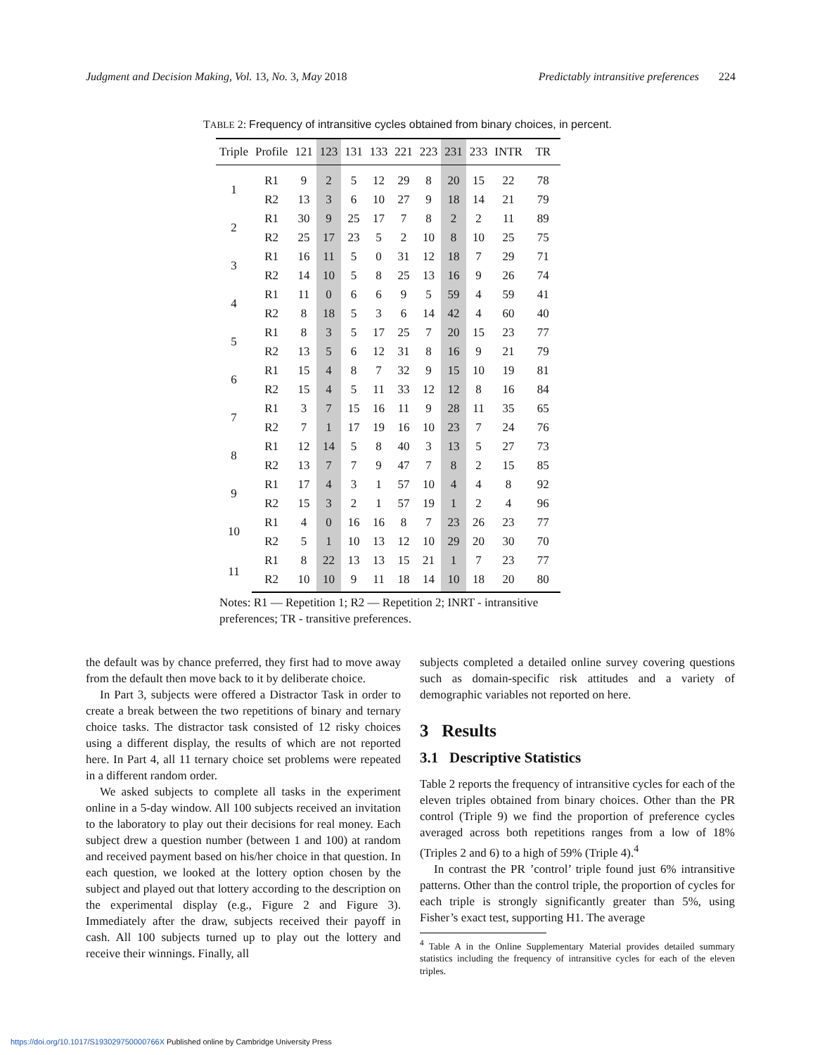Judgment and Decision Making, Vol. 13, No. 3, May 2018
Predictably intransitive preferences 224
TABLE 2: Frequency of intransitive cycles obtained from binary choices, in percent.
| Triple | Profile | 121 | 123 | 131 | 133 | 221 | 223 | 231 | 233 | INTR | TR |
| --- | --- | --- | --- | --- | --- | --- | --- | --- | --- | --- | --- |
| 1 | R1 | 9 | 2 | 5 | 12 | 29 | 8 | 20 | 15 | 22 | 78 |
| | R2 | 13 | 3 | 6 | 10 | 27 | 9 | 18 | 14 | 21 | 79 |
| 2 | R1 | 30 | 9 | 25 | 17 | 7 | 8 | 2 | 2 | 11 | 89 |
| | R2 | 25 | 17 | 23 | 5 | 2 | 10 | 8 | 10 | 25 | 75 |
| 3 | R1 | 16 | 11 | 5 | 0 | 31 | 12 | 18 | 7 | 29 | 71 |
| | R2 | 14 | 10 | 5 | 8 | 25 | 13 | 16 | 9 | 26 | 74 |
| 4 | R1 | 11 | 0 | 6 | 6 | 9 | 5 | 59 | 4 | 59 | 41 |
| | R2 | 8 | 18 | 5 | 3 | 6 | 14 | 42 | 4 | 60 | 40 |
| 5 | R1 | 8 | 3 | 5 | 17 | 25 | 7 | 20 | 15 | 23 | 77 |
| | R2 | 13 | 5 | 6 | 12 | 31 | 8 | 16 | 9 | 21 | 79 |
| 6 | R1 | 15 | 4 | 8 | 7 | 32 | 9 | 15 | 10 | 19 | 81 |
| | R2 | 15 | 4 | 5 | 11 | 33 | 12 | 12 | 8 | 16 | 84 |
| 7 | R1 | 3 | 7 | 15 | 16 | 11 | 9 | 28 | 11 | 35 | 65 |
| | R2 | 7 | 1 | 17 | 19 | 16 | 10 | 23 | 7 | 24 | 76 |
| 8 | R1 | 12 | 14 | 5 | 8 | 40 | 3 | 13 | 5 | 27 | 73 |
| | R2 | 13 | 7 | 7 | 9 | 47 | 7 | 8 | 2 | 15 | 85 |
| 9 | R1 | 17 | 4 | 3 | 1 | 57 | 10 | 4 | 4 | 8 | 92 |
| | R2 | 15 | 3 | 2 | 1 | 57 | 19 | 1 | 2 | 4 | 96 |
| 10 | R1 | 4 | 0 | 16 | 16 | 8 | 7 | 23 | 26 | 23 | 77 |
| | R2 | 5 | 1 | 10 | 13 | 12 | 10 | 29 | 20 | 30 | 70 |
| 11 | R1 | 8 | 22 | 13 | 13 | 15 | 21 | 1 | 7 | 23 | 77 |
| | R2 | 10 | 10 | 9 | 11 | 18 | 14 | 10 | 18 | 20 | 80 |
Notes: R1 — Repetition 1; R2 — Repetition 2; INRT - intransitive preferences; TR - transitive preferences.
the default was by chance preferred, they first had to move away from the default then move back to it by deliberate choice.
In Part 3, subjects were offered a Distractor Task in order to create a break between the two repetitions of binary and ternary choice tasks. The distractor task consisted of 12 risky choices using a different display, the results of which are not reported here. In Part 4, all 11 ternary choice set problems were repeated in a different random order.
We asked subjects to complete all tasks in the experiment online in a 5-day window. All 100 subjects received an invitation to the laboratory to play out their decisions for real money. Each subject drew a question number (between 1 and 100) at random and received payment based on his/her choice in that question. In each question, we looked at the lottery option chosen by the subject and played out that lottery according to the description on the experimental display (e.g., Figure 2 and Figure 3). Immediately after the draw, subjects received their payoff in cash. All 100 subjects turned up to play out the lottery and receive their winnings. Finally, all
subjects completed a detailed online survey covering questions such as domain-specific risk attitudes and a variety of demographic variables not reported on here.
3 Results
3.1 Descriptive Statistics
Table 2 reports the frequency of intransitive cycles for each of the eleven triples obtained from binary choices. Other than the PR control (Triple 9) we find the proportion of preference cycles averaged across both repetitions ranges from a low of 18% (Triples 2 and 6) to a high of 59% (Triple 4).<sup>4</sup>
In contrast the PR ’control’ triple found just 6% intransitive patterns. Other than the control triple, the proportion of cycles for each triple is strongly significantly greater than 5%, using Fisher’s exact test, supporting H1. The average
<sup>4</sup> Table A in the Online Supplementary Material provides detailed summary statistics including the frequency of intransitive cycles for each of the eleven triples.
https://doi.org/10.1017/S193029750000766X Published online by Cambridge University Press